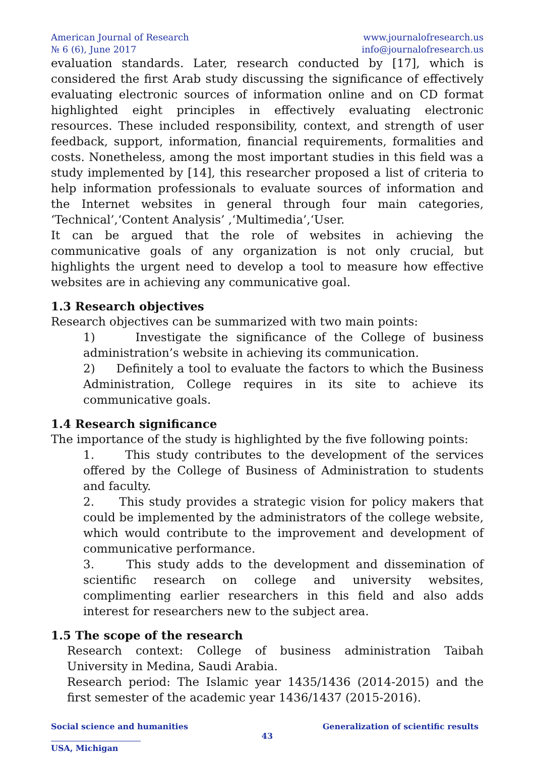American Journal of Research
№ 6 (6), June 2017
www.journalofresearch.us
info@journalofresearch.us
evaluation standards. Later, research conducted by [17], which is considered the first Arab study discussing the significance of effectively evaluating electronic sources of information online and on CD format highlighted eight principles in effectively evaluating electronic resources. These included responsibility, context, and strength of user feedback, support, information, financial requirements, formalities and costs. Nonetheless, among the most important studies in this field was a study implemented by [14], this researcher proposed a list of criteria to help information professionals to evaluate sources of information and the Internet websites in general through four main categories, ‘Technical’,‘Content Analysis’ ,‘Multimedia’,‘User.
It can be argued that the role of websites in achieving the communicative goals of any organization is not only crucial, but highlights the urgent need to develop a tool to measure how effective websites are in achieving any communicative goal.
1.3 Research objectives
Research objectives can be summarized with two main points:
1) Investigate the significance of the College of business administration’s website in achieving its communication.
2) Definitely a tool to evaluate the factors to which the Business Administration, College requires in its site to achieve its communicative goals.
1.4 Research significance
The importance of the study is highlighted by the five following points:
1. This study contributes to the development of the services offered by the College of Business of Administration to students and faculty.
2. This study provides a strategic vision for policy makers that could be implemented by the administrators of the college website, which would contribute to the improvement and development of communicative performance.
3. This study adds to the development and dissemination of scientific research on college and university websites, complimenting earlier researchers in this field and also adds interest for researchers new to the subject area.
1.5 The scope of the research
Research context: College of business administration Taibah University in Medina, Saudi Arabia.
Research period: The Islamic year 1435/1436 (2014-2015) and the first semester of the academic year 1436/1437 (2015-2016).
Social science and humanities Generalization of scientific results
43
USA, Michigan